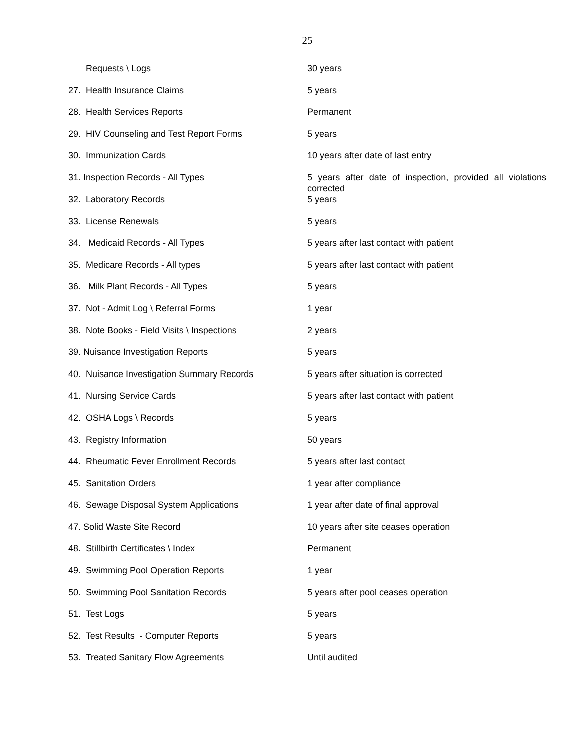25
| Requests \ Logs | 30 years |
| 27. Health Insurance Claims | 5 years |
| 28. Health Services Reports | Permanent |
| 29. HIV Counseling and Test Report Forms | 5 years |
| 30. Immunization Cards | 10 years after date of last entry |
| 31. Inspection Records - All Types | 5 years after date of inspection, provided all violations corrected |
| 32. Laboratory Records | 5 years |
| 33. License Renewals | 5 years |
| 34. Medicaid Records - All Types | 5 years after last contact with patient |
| 35. Medicare Records - All types | 5 years after last contact with patient |
| 36. Milk Plant Records - All Types | 5 years |
| 37. Not - Admit Log \ Referral Forms | 1 year |
| 38. Note Books - Field Visits \ Inspections | 2 years |
| 39. Nuisance Investigation Reports | 5 years |
| 40. Nuisance Investigation Summary Records | 5 years after situation is corrected |
| 41. Nursing Service Cards | 5 years after last contact with patient |
| 42. OSHA Logs \ Records | 5 years |
| 43. Registry Information | 50 years |
| 44. Rheumatic Fever Enrollment Records | 5 years after last contact |
| 45. Sanitation Orders | 1 year after compliance |
| 46. Sewage Disposal System Applications | 1 year after date of final approval |
| 47. Solid Waste Site Record | 10 years after site ceases operation |
| 48. Stillbirth Certificates \ Index | Permanent |
| 49. Swimming Pool Operation Reports | 1 year |
| 50. Swimming Pool Sanitation Records | 5 years after pool ceases operation |
| 51. Test Logs | 5 years |
| 52. Test Results - Computer Reports | 5 years |
| 53. Treated Sanitary Flow Agreements | Until audited |